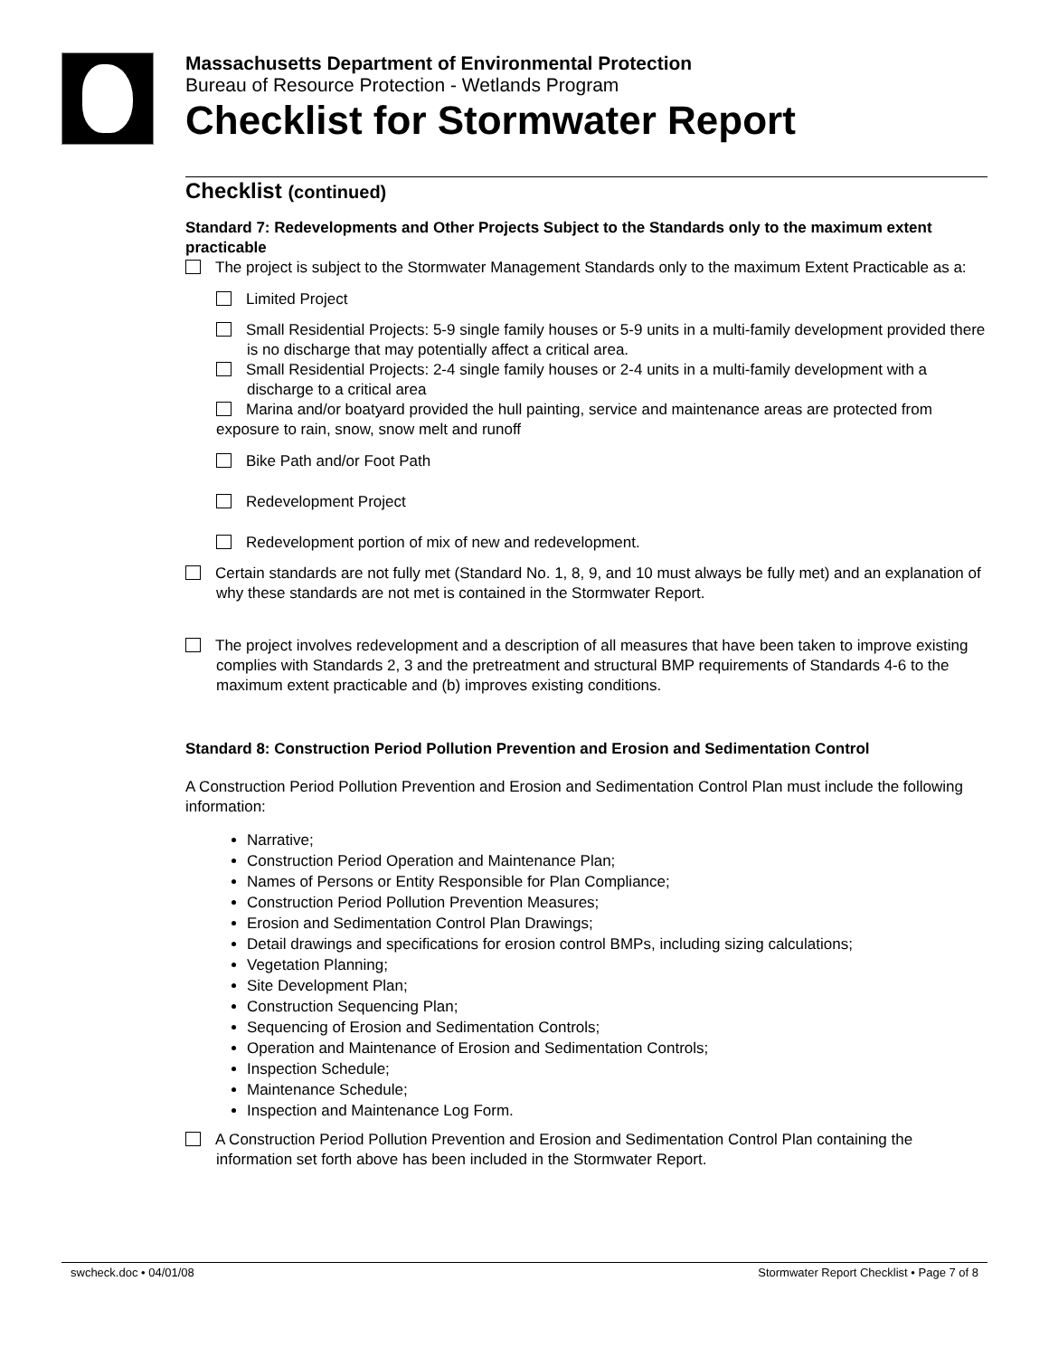Massachusetts Department of Environmental Protection
Bureau of Resource Protection - Wetlands Program
Checklist for Stormwater Report
Checklist (continued)
Standard 7: Redevelopments and Other Projects Subject to the Standards only to the maximum extent practicable
The project is subject to the Stormwater Management Standards only to the maximum Extent Practicable as a:
Limited Project
Small Residential Projects: 5-9 single family houses or 5-9 units in a multi-family development provided there is no discharge that may potentially affect a critical area.
Small Residential Projects: 2-4 single family houses or 2-4 units in a multi-family development with a discharge to a critical area
Marina and/or boatyard provided the hull painting, service and maintenance areas are protected from exposure to rain, snow, snow melt and runoff
Bike Path and/or Foot Path
Redevelopment Project
Redevelopment portion of mix of new and redevelopment.
Certain standards are not fully met (Standard No. 1, 8, 9, and 10 must always be fully met) and an explanation of why these standards are not met is contained in the Stormwater Report.
The project involves redevelopment and a description of all measures that have been taken to improve existing
complies with Standards 2, 3 and the pretreatment and structural BMP requirements of Standards 4-6 to the maximum extent practicable and (b) improves existing conditions.
Standard 8: Construction Period Pollution Prevention and Erosion and Sedimentation Control
A Construction Period Pollution Prevention and Erosion and Sedimentation Control Plan must include the following information:
Narrative;
Construction Period Operation and Maintenance Plan;
Names of Persons or Entity Responsible for Plan Compliance;
Construction Period Pollution Prevention Measures;
Erosion and Sedimentation Control Plan Drawings;
Detail drawings and specifications for erosion control BMPs, including sizing calculations;
Vegetation Planning;
Site Development Plan;
Construction Sequencing Plan;
Sequencing of Erosion and Sedimentation Controls;
Operation and Maintenance of Erosion and Sedimentation Controls;
Inspection Schedule;
Maintenance Schedule;
Inspection and Maintenance Log Form.
A Construction Period Pollution Prevention and Erosion and Sedimentation Control Plan containing the information set forth above has been included in the Stormwater Report.
swcheck.doc • 04/01/08 Stormwater Report Checklist • Page 7 of 8